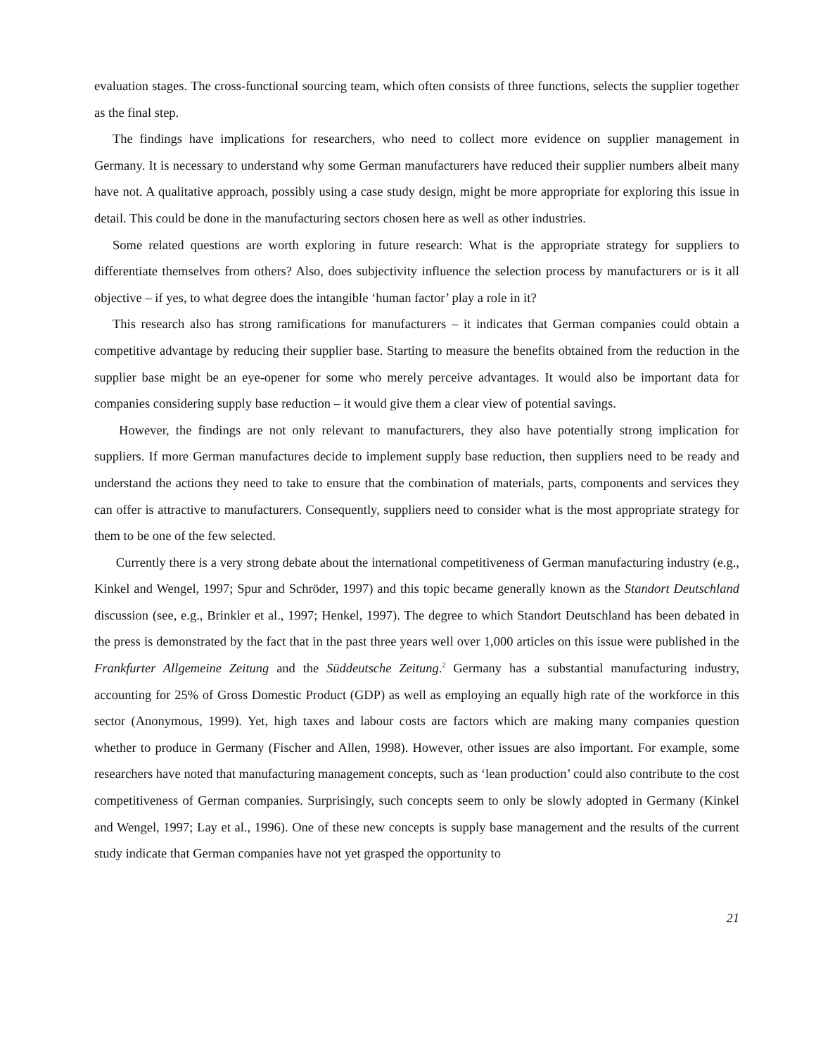evaluation stages. The cross-functional sourcing team, which often consists of three functions, selects the supplier together as the final step.
The findings have implications for researchers, who need to collect more evidence on supplier management in Germany. It is necessary to understand why some German manufacturers have reduced their supplier numbers albeit many have not. A qualitative approach, possibly using a case study design, might be more appropriate for exploring this issue in detail. This could be done in the manufacturing sectors chosen here as well as other industries.
Some related questions are worth exploring in future research: What is the appropriate strategy for suppliers to differentiate themselves from others? Also, does subjectivity influence the selection process by manufacturers or is it all objective – if yes, to what degree does the intangible ‘human factor’ play a role in it?
This research also has strong ramifications for manufacturers – it indicates that German companies could obtain a competitive advantage by reducing their supplier base. Starting to measure the benefits obtained from the reduction in the supplier base might be an eye-opener for some who merely perceive advantages. It would also be important data for companies considering supply base reduction – it would give them a clear view of potential savings.
However, the findings are not only relevant to manufacturers, they also have potentially strong implication for suppliers. If more German manufactures decide to implement supply base reduction, then suppliers need to be ready and understand the actions they need to take to ensure that the combination of materials, parts, components and services they can offer is attractive to manufacturers. Consequently, suppliers need to consider what is the most appropriate strategy for them to be one of the few selected.
Currently there is a very strong debate about the international competitiveness of German manufacturing industry (e.g., Kinkel and Wengel, 1997; Spur and Schröder, 1997) and this topic became generally known as the Standort Deutschland discussion (see, e.g., Brinkler et al., 1997; Henkel, 1997). The degree to which Standort Deutschland has been debated in the press is demonstrated by the fact that in the past three years well over 1,000 articles on this issue were published in the Frankfurter Allgemeine Zeitung and the Süddeutsche Zeitung.<sup>2</sup> Germany has a substantial manufacturing industry, accounting for 25% of Gross Domestic Product (GDP) as well as employing an equally high rate of the workforce in this sector (Anonymous, 1999). Yet, high taxes and labour costs are factors which are making many companies question whether to produce in Germany (Fischer and Allen, 1998). However, other issues are also important. For example, some researchers have noted that manufacturing management concepts, such as ‘lean production’ could also contribute to the cost competitiveness of German companies. Surprisingly, such concepts seem to only be slowly adopted in Germany (Kinkel and Wengel, 1997; Lay et al., 1996). One of these new concepts is supply base management and the results of the current study indicate that German companies have not yet grasped the opportunity to
21